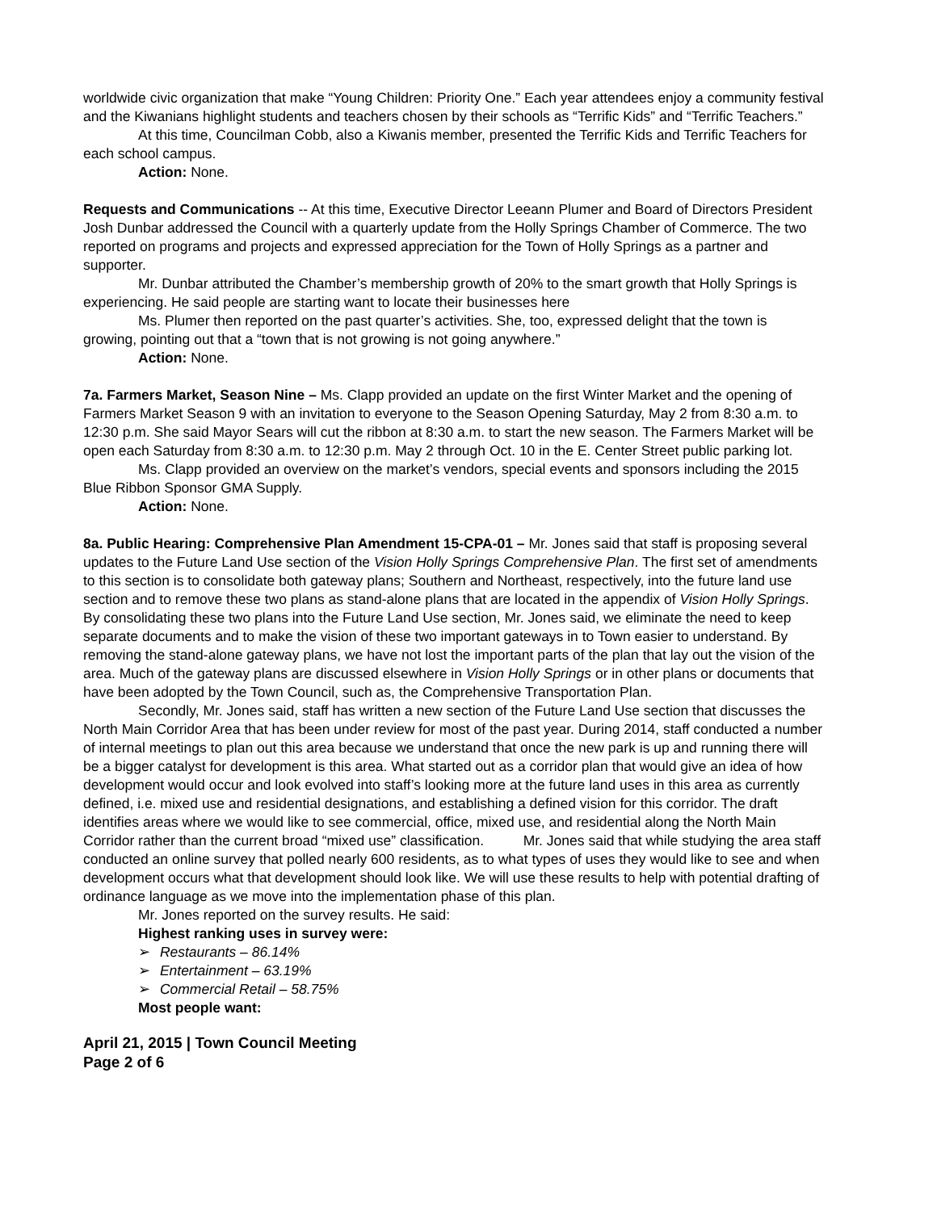worldwide civic organization that make “Young Children: Priority One.” Each year attendees enjoy a community festival and the Kiwanians highlight students and teachers chosen by their schools as “Terrific Kids” and “Terrific Teachers.”
At this time, Councilman Cobb, also a Kiwanis member, presented the Terrific Kids and Terrific Teachers for each school campus.
Action: None.
Requests and Communications -- At this time, Executive Director Leeann Plumer and Board of Directors President Josh Dunbar addressed the Council with a quarterly update from the Holly Springs Chamber of Commerce. The two reported on programs and projects and expressed appreciation for the Town of Holly Springs as a partner and supporter.
Mr. Dunbar attributed the Chamber’s membership growth of 20% to the smart growth that Holly Springs is experiencing. He said people are starting want to locate their businesses here
Ms. Plumer then reported on the past quarter’s activities. She, too, expressed delight that the town is growing, pointing out that a “town that is not growing is not going anywhere.”
Action: None.
7a. Farmers Market, Season Nine – Ms. Clapp provided an update on the first Winter Market and the opening of Farmers Market Season 9 with an invitation to everyone to the Season Opening Saturday, May 2 from 8:30 a.m. to 12:30 p.m. She said Mayor Sears will cut the ribbon at 8:30 a.m. to start the new season. The Farmers Market will be open each Saturday from 8:30 a.m. to 12:30 p.m. May 2 through Oct. 10 in the E. Center Street public parking lot.
Ms. Clapp provided an overview on the market’s vendors, special events and sponsors including the 2015 Blue Ribbon Sponsor GMA Supply.
Action: None.
8a. Public Hearing: Comprehensive Plan Amendment 15-CPA-01 – Mr. Jones said that staff is proposing several updates to the Future Land Use section of the Vision Holly Springs Comprehensive Plan. The first set of amendments to this section is to consolidate both gateway plans; Southern and Northeast, respectively, into the future land use section and to remove these two plans as stand-alone plans that are located in the appendix of Vision Holly Springs. By consolidating these two plans into the Future Land Use section, Mr. Jones said, we eliminate the need to keep separate documents and to make the vision of these two important gateways in to Town easier to understand. By removing the stand-alone gateway plans, we have not lost the important parts of the plan that lay out the vision of the area. Much of the gateway plans are discussed elsewhere in Vision Holly Springs or in other plans or documents that have been adopted by the Town Council, such as, the Comprehensive Transportation Plan.
Secondly, Mr. Jones said, staff has written a new section of the Future Land Use section that discusses the North Main Corridor Area that has been under review for most of the past year. During 2014, staff conducted a number of internal meetings to plan out this area because we understand that once the new park is up and running there will be a bigger catalyst for development is this area. What started out as a corridor plan that would give an idea of how development would occur and look evolved into staff’s looking more at the future land uses in this area as currently defined, i.e. mixed use and residential designations, and establishing a defined vision for this corridor. The draft identifies areas where we would like to see commercial, office, mixed use, and residential along the North Main Corridor rather than the current broad “mixed use” classification. Mr. Jones said that while studying the area staff conducted an online survey that polled nearly 600 residents, as to what types of uses they would like to see and when development occurs what that development should look like. We will use these results to help with potential drafting of ordinance language as we move into the implementation phase of this plan.
Mr. Jones reported on the survey results. He said:
Highest ranking uses in survey were:
➢ Restaurants – 86.14%
➢ Entertainment – 63.19%
➢ Commercial Retail – 58.75%
Most people want:
April 21, 2015 | Town Council Meeting
Page 2 of 6